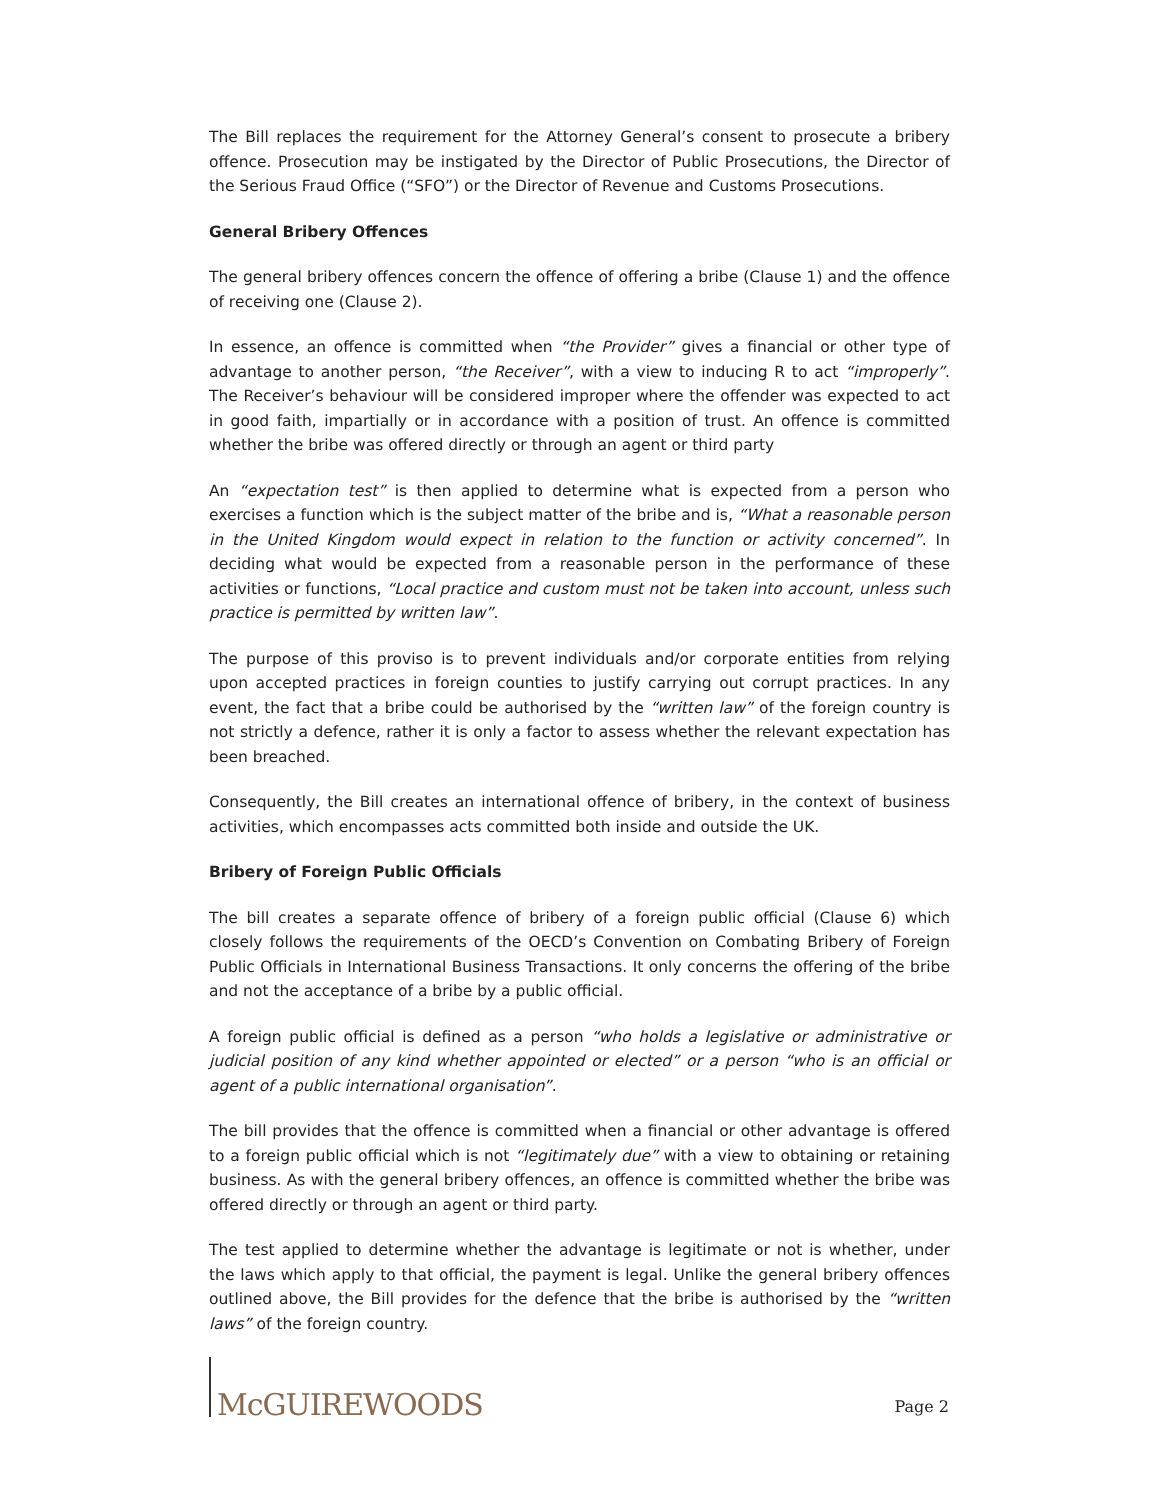The Bill replaces the requirement for the Attorney General’s consent to prosecute a bribery offence. Prosecution may be instigated by the Director of Public Prosecutions, the Director of the Serious Fraud Office (“SFO”) or the Director of Revenue and Customs Prosecutions.
General Bribery Offences
The general bribery offences concern the offence of offering a bribe (Clause 1) and the offence of receiving one (Clause 2).
In essence, an offence is committed when “the Provider” gives a financial or other type of advantage to another person, “the Receiver”, with a view to inducing R to act “improperly”. The Receiver’s behaviour will be considered improper where the offender was expected to act in good faith, impartially or in accordance with a position of trust. An offence is committed whether the bribe was offered directly or through an agent or third party
An “expectation test” is then applied to determine what is expected from a person who exercises a function which is the subject matter of the bribe and is, “What a reasonable person in the United Kingdom would expect in relation to the function or activity concerned”. In deciding what would be expected from a reasonable person in the performance of these activities or functions, “Local practice and custom must not be taken into account, unless such practice is permitted by written law”.
The purpose of this proviso is to prevent individuals and/or corporate entities from relying upon accepted practices in foreign counties to justify carrying out corrupt practices. In any event, the fact that a bribe could be authorised by the “written law” of the foreign country is not strictly a defence, rather it is only a factor to assess whether the relevant expectation has been breached.
Consequently, the Bill creates an international offence of bribery, in the context of business activities, which encompasses acts committed both inside and outside the UK.
Bribery of Foreign Public Officials
The bill creates a separate offence of bribery of a foreign public official (Clause 6) which closely follows the requirements of the OECD’s Convention on Combating Bribery of Foreign Public Officials in International Business Transactions. It only concerns the offering of the bribe and not the acceptance of a bribe by a public official.
A foreign public official is defined as a person “who holds a legislative or administrative or judicial position of any kind whether appointed or elected” or a person “who is an official or agent of a public international organisation”.
The bill provides that the offence is committed when a financial or other advantage is offered to a foreign public official which is not “legitimately due” with a view to obtaining or retaining business. As with the general bribery offences, an offence is committed whether the bribe was offered directly or through an agent or third party.
The test applied to determine whether the advantage is legitimate or not is whether, under the laws which apply to that official, the payment is legal. Unlike the general bribery offences outlined above, the Bill provides for the defence that the bribe is authorised by the “written laws” of the foreign country.
McGUIREWOODS
Page 2